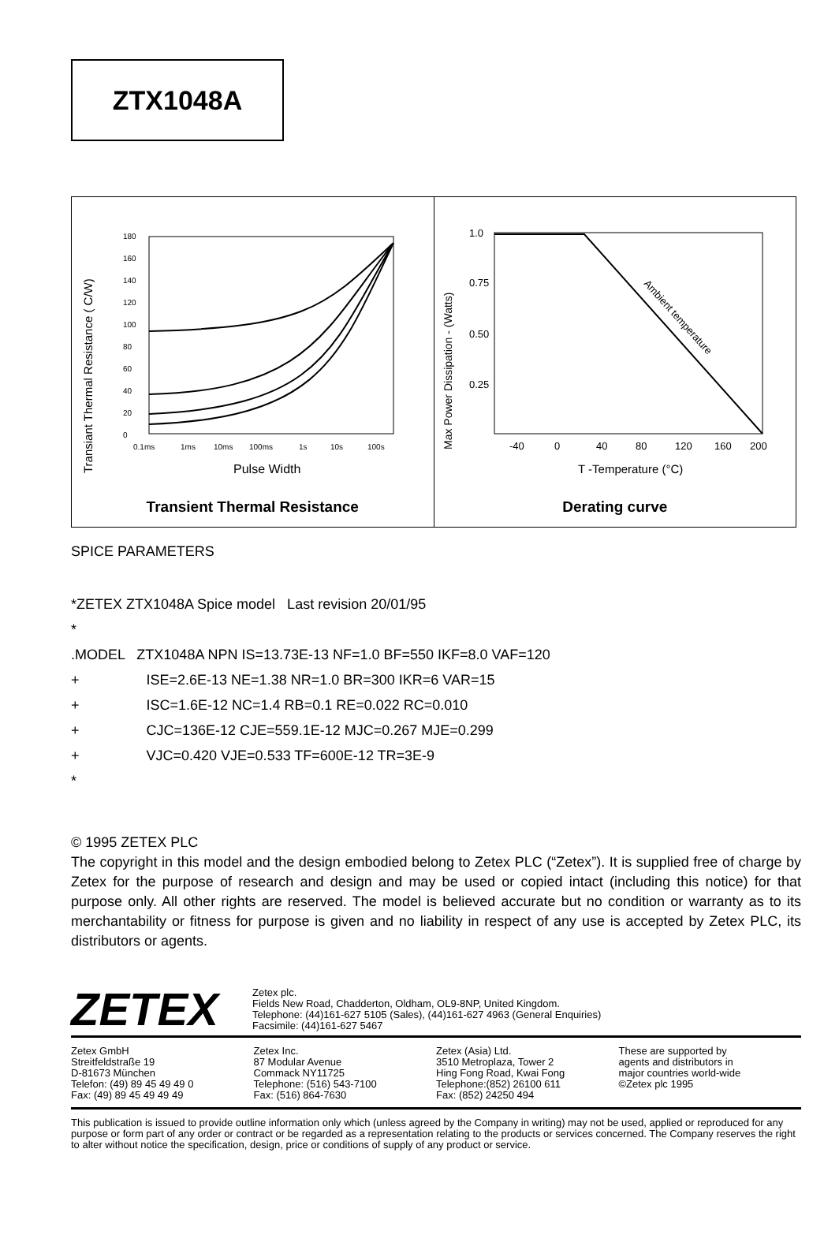ZTX1048A
Transiant Thermal Resistance ( C/W)
180
160
140
120
100
80
60
40
20
0
0.1ms
1ms
10ms
100ms
1s
10s
100s
Pulse Width
Transient Thermal Resistance
Max Power Dissipation - (Watts)
1.0
0.75
0.50
0.25
Ambient temperature
-40
0
40
80
120
160
200
T -Temperature (°C)
Derating curve
SPICE PARAMETERS
*ZETEX ZTX1048A Spice model Last revision 20/01/95
*
.MODEL ZTX1048A NPN IS=13.73E-13 NF=1.0 BF=550 IKF=8.0 VAF=120
+ ISE=2.6E-13 NE=1.38 NR=1.0 BR=300 IKR=6 VAR=15
+ ISC=1.6E-12 NC=1.4 RB=0.1 RE=0.022 RC=0.010
+ CJC=136E-12 CJE=559.1E-12 MJC=0.267 MJE=0.299
+ VJC=0.420 VJE=0.533 TF=600E-12 TR=3E-9
*
© 1995 ZETEX PLC
The copyright in this model and the design embodied belong to Zetex PLC (“Zetex”). It is supplied free of charge by Zetex for the purpose of research and design and may be used or copied intact (including this notice) for that purpose only. All other rights are reserved. The model is believed accurate but no condition or warranty as to its merchantability or fitness for purpose is given and no liability in respect of any use is accepted by Zetex PLC, its distributors or agents.
ZETEX
Zetex plc.
Fields New Road, Chadderton, Oldham, OL9-8NP, United Kingdom.
Telephone: (44)161-627 5105 (Sales), (44)161-627 4963 (General Enquiries)
Facsimile: (44)161-627 5467
Zetex GmbH
Streitfeldstraße 19
D-81673 München
Telefon: (49) 89 45 49 49 0
Fax: (49) 89 45 49 49 49
Zetex Inc.
87 Modular Avenue
Commack NY11725
Telephone: (516) 543-7100
Fax: (516) 864-7630
Zetex (Asia) Ltd.
3510 Metroplaza, Tower 2
Hing Fong Road, Kwai Fong
Telephone:(852) 26100 611
Fax: (852) 24250 494
These are supported by
agents and distributors in
major countries world-wide
©Zetex plc 1995
This publication is issued to provide outline information only which (unless agreed by the Company in writing) may not be used, applied or reproduced for any purpose or form part of any order or contract or be regarded as a representation relating to the products or services concerned. The Company reserves the right to alter without notice the specification, design, price or conditions of supply of any product or service.